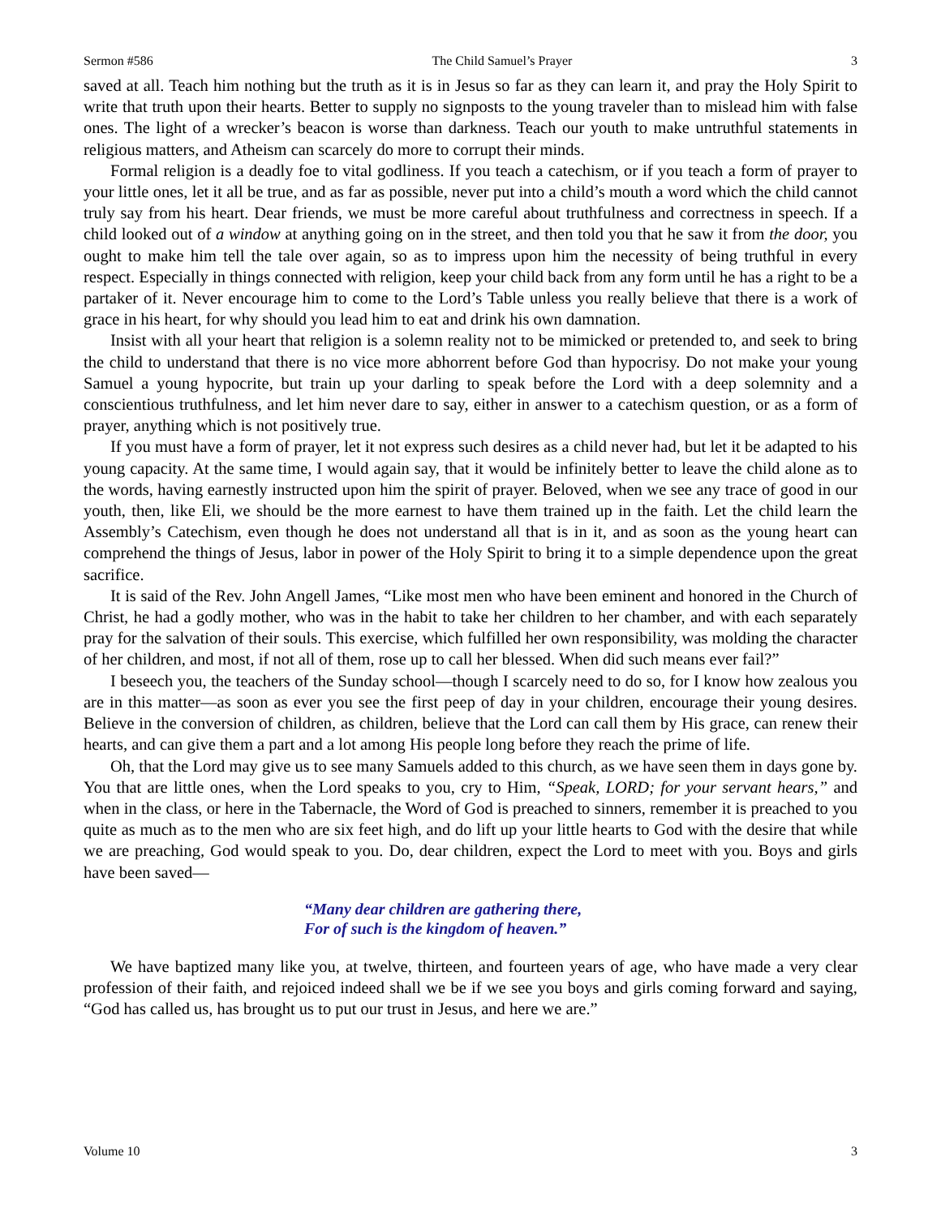Sermon #586 The Child Samuel’s Prayer 3
saved at all. Teach him nothing but the truth as it is in Jesus so far as they can learn it, and pray the Holy Spirit to write that truth upon their hearts. Better to supply no signposts to the young traveler than to mislead him with false ones. The light of a wrecker’s beacon is worse than darkness. Teach our youth to make untruthful statements in religious matters, and Atheism can scarcely do more to corrupt their minds.
Formal religion is a deadly foe to vital godliness. If you teach a catechism, or if you teach a form of prayer to your little ones, let it all be true, and as far as possible, never put into a child’s mouth a word which the child cannot truly say from his heart. Dear friends, we must be more careful about truthfulness and correctness in speech. If a child looked out of a window at anything going on in the street, and then told you that he saw it from the door, you ought to make him tell the tale over again, so as to impress upon him the necessity of being truthful in every respect. Especially in things connected with religion, keep your child back from any form until he has a right to be a partaker of it. Never encourage him to come to the Lord’s Table unless you really believe that there is a work of grace in his heart, for why should you lead him to eat and drink his own damnation.
Insist with all your heart that religion is a solemn reality not to be mimicked or pretended to, and seek to bring the child to understand that there is no vice more abhorrent before God than hypocrisy. Do not make your young Samuel a young hypocrite, but train up your darling to speak before the Lord with a deep solemnity and a conscientious truthfulness, and let him never dare to say, either in answer to a catechism question, or as a form of prayer, anything which is not positively true.
If you must have a form of prayer, let it not express such desires as a child never had, but let it be adapted to his young capacity. At the same time, I would again say, that it would be infinitely better to leave the child alone as to the words, having earnestly instructed upon him the spirit of prayer. Beloved, when we see any trace of good in our youth, then, like Eli, we should be the more earnest to have them trained up in the faith. Let the child learn the Assembly’s Catechism, even though he does not understand all that is in it, and as soon as the young heart can comprehend the things of Jesus, labor in power of the Holy Spirit to bring it to a simple dependence upon the great sacrifice.
It is said of the Rev. John Angell James, “Like most men who have been eminent and honored in the Church of Christ, he had a godly mother, who was in the habit to take her children to her chamber, and with each separately pray for the salvation of their souls. This exercise, which fulfilled her own responsibility, was molding the character of her children, and most, if not all of them, rose up to call her blessed. When did such means ever fail?”
I beseech you, the teachers of the Sunday school—though I scarcely need to do so, for I know how zealous you are in this matter—as soon as ever you see the first peep of day in your children, encourage their young desires. Believe in the conversion of children, as children, believe that the Lord can call them by His grace, can renew their hearts, and can give them a part and a lot among His people long before they reach the prime of life.
Oh, that the Lord may give us to see many Samuels added to this church, as we have seen them in days gone by. You that are little ones, when the Lord speaks to you, cry to Him, “Speak, LORD; for your servant hears,” and when in the class, or here in the Tabernacle, the Word of God is preached to sinners, remember it is preached to you quite as much as to the men who are six feet high, and do lift up your little hearts to God with the desire that while we are preaching, God would speak to you. Do, dear children, expect the Lord to meet with you. Boys and girls have been saved—
“Many dear children are gathering there,
For of such is the kingdom of heaven.”
We have baptized many like you, at twelve, thirteen, and fourteen years of age, who have made a very clear profession of their faith, and rejoiced indeed shall we be if we see you boys and girls coming forward and saying, “God has called us, has brought us to put our trust in Jesus, and here we are.”
Volume 10 3